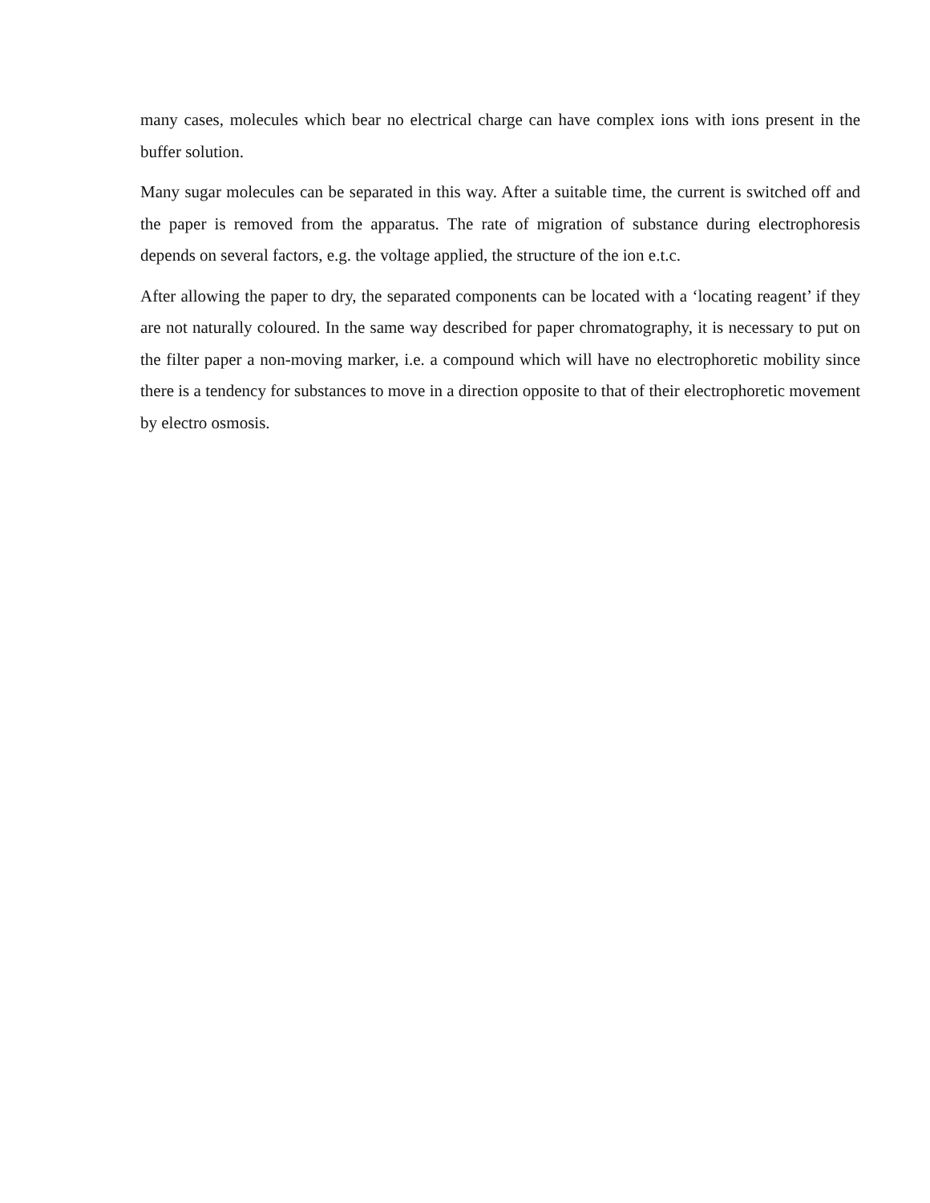many cases, molecules which bear no electrical charge can have complex ions with ions present in the buffer solution.
Many sugar molecules can be separated in this way. After a suitable time, the current is switched off and the paper is removed from the apparatus. The rate of migration of substance during electrophoresis depends on several factors, e.g. the voltage applied, the structure of the ion e.t.c.
After allowing the paper to dry, the separated components can be located with a ‘locating reagent’ if they are not naturally coloured. In the same way described for paper chromatography, it is necessary to put on the filter paper a non-moving marker, i.e. a compound which will have no electrophoretic mobility since there is a tendency for substances to move in a direction opposite to that of their electrophoretic movement by electro osmosis.